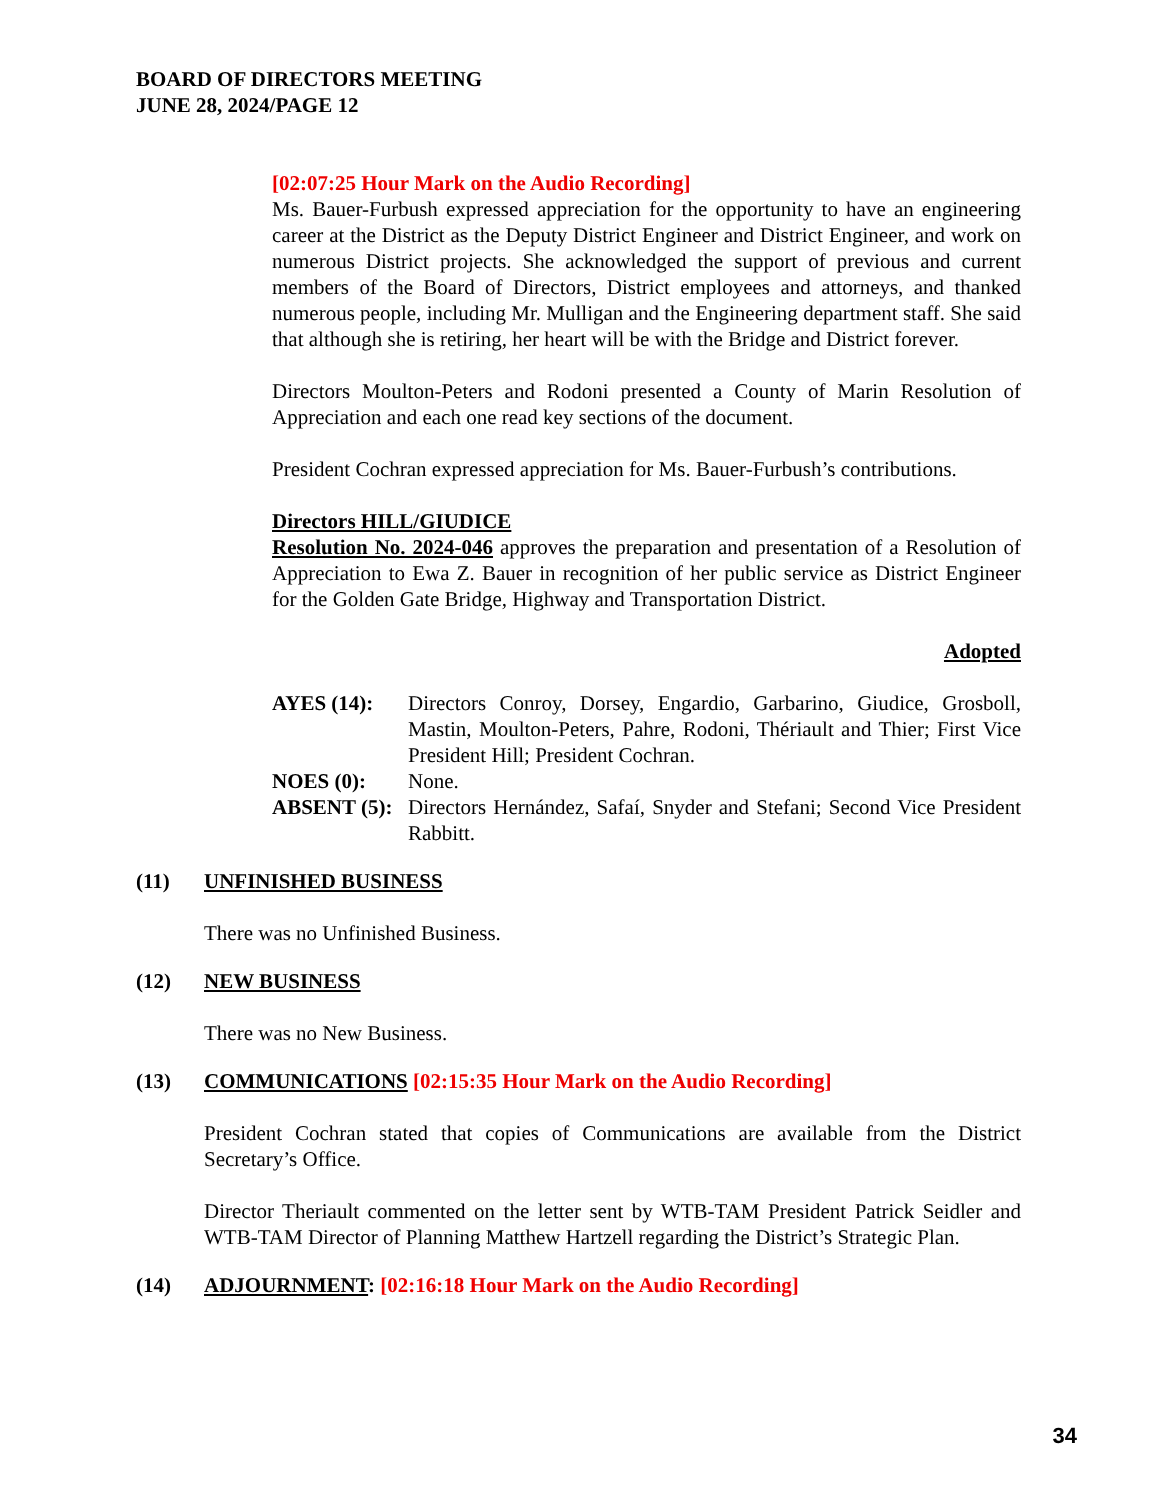BOARD OF DIRECTORS MEETING
JUNE 28, 2024/PAGE 12
[02:07:25 Hour Mark on the Audio Recording]
Ms. Bauer-Furbush expressed appreciation for the opportunity to have an engineering career at the District as the Deputy District Engineer and District Engineer, and work on numerous District projects. She acknowledged the support of previous and current members of the Board of Directors, District employees and attorneys, and thanked numerous people, including Mr. Mulligan and the Engineering department staff. She said that although she is retiring, her heart will be with the Bridge and District forever.
Directors Moulton-Peters and Rodoni presented a County of Marin Resolution of Appreciation and each one read key sections of the document.
President Cochran expressed appreciation for Ms. Bauer-Furbush’s contributions.
Directors HILL/GIUDICE
Resolution No. 2024-046 approves the preparation and presentation of a Resolution of Appreciation to Ewa Z. Bauer in recognition of her public service as District Engineer for the Golden Gate Bridge, Highway and Transportation District.
Adopted
AYES (14): Directors Conroy, Dorsey, Engardio, Garbarino, Giudice, Grosboll, Mastin, Moulton-Peters, Pahre, Rodoni, Thériault and Thier; First Vice President Hill; President Cochran.
NOES (0): None.
ABSENT (5): Directors Hernández, Safaí, Snyder and Stefani; Second Vice President Rabbitt.
(11) UNFINISHED BUSINESS
There was no Unfinished Business.
(12) NEW BUSINESS
There was no New Business.
(13) COMMUNICATIONS [02:15:35 Hour Mark on the Audio Recording]
President Cochran stated that copies of Communications are available from the District Secretary’s Office.
Director Theriault commented on the letter sent by WTB-TAM President Patrick Seidler and WTB-TAM Director of Planning Matthew Hartzell regarding the District’s Strategic Plan.
(14) ADJOURNMENT: [02:16:18 Hour Mark on the Audio Recording]
34